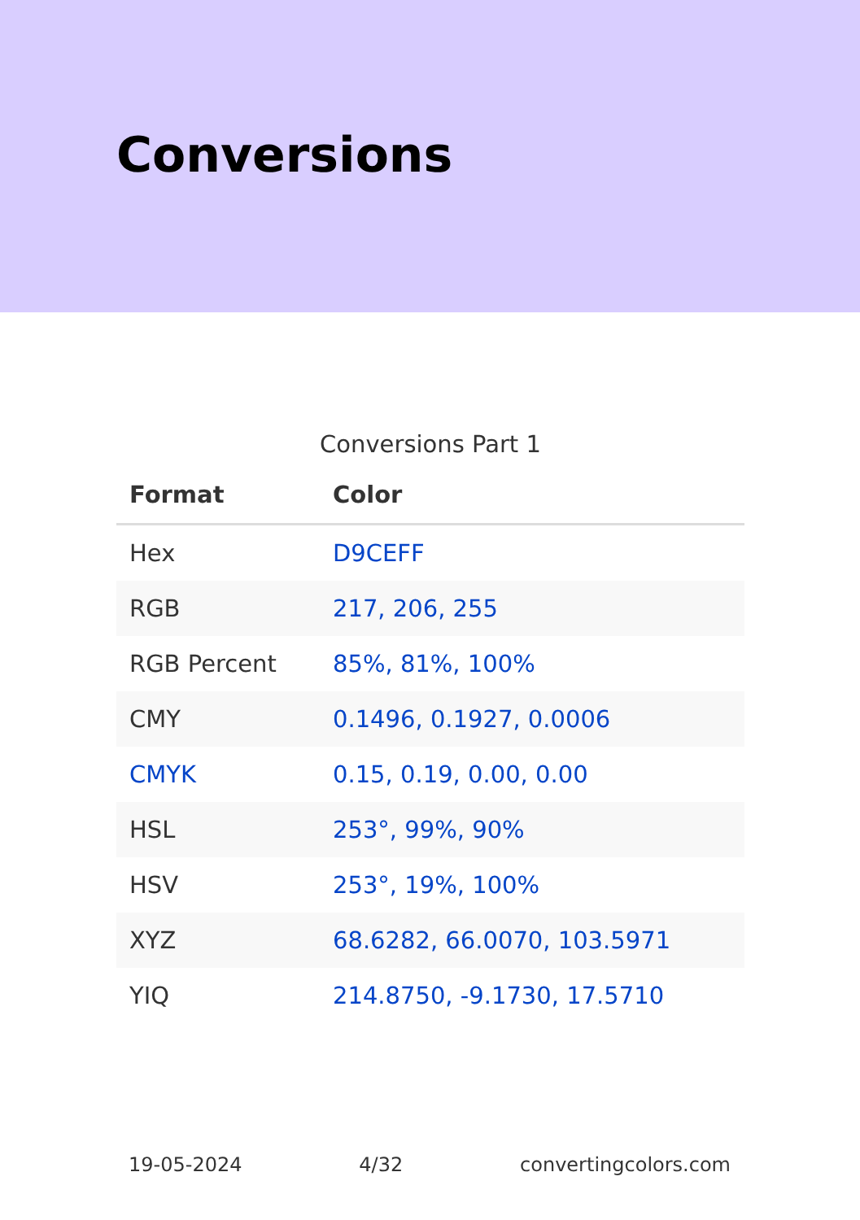Conversions
Conversions Part 1
| Format | Color |
| --- | --- |
| Hex | D9CEFF |
| RGB | 217, 206, 255 |
| RGB Percent | 85%, 81%, 100% |
| CMY | 0.1496, 0.1927, 0.0006 |
| CMYK | 0.15, 0.19, 0.00, 0.00 |
| HSL | 253°, 99%, 90% |
| HSV | 253°, 19%, 100% |
| XYZ | 68.6282, 66.0070, 103.5971 |
| YIQ | 214.8750, -9.1730, 17.5710 |
19-05-2024 4/32 convertingcolors.com